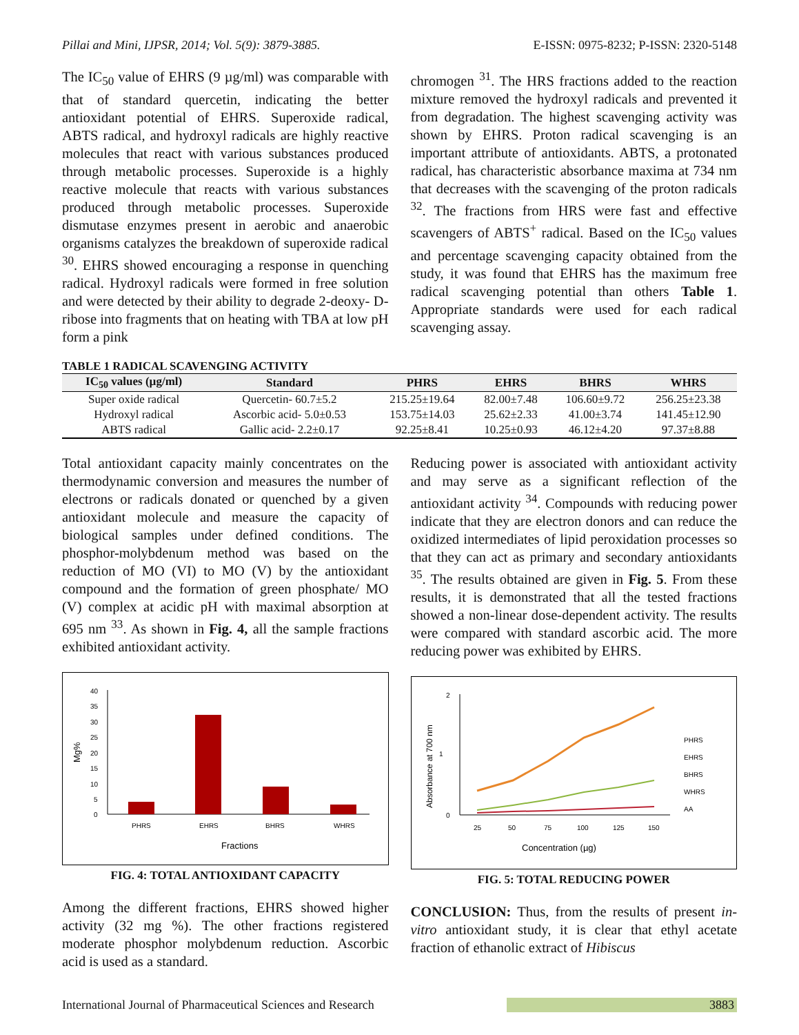Pillai and Mini, IJPSR, 2014; Vol. 5(9): 3879-3885. E-ISSN: 0975-8232; P-ISSN: 2320-5148
The IC<sub>50</sub> value of EHRS (9 µg/ml) was comparable with that of standard quercetin, indicating the better antioxidant potential of EHRS. Superoxide radical, ABTS radical, and hydroxyl radicals are highly reactive molecules that react with various substances produced through metabolic processes. Superoxide is a highly reactive molecule that reacts with various substances produced through metabolic processes. Superoxide dismutase enzymes present in aerobic and anaerobic organisms catalyzes the breakdown of superoxide radical <sup>30</sup>. EHRS showed encouraging a response in quenching radical. Hydroxyl radicals were formed in free solution and were detected by their ability to degrade 2-deoxy- D-ribose into fragments that on heating with TBA at low pH form a pink
chromogen <sup>31</sup>. The HRS fractions added to the reaction mixture removed the hydroxyl radicals and prevented it from degradation. The highest scavenging activity was shown by EHRS. Proton radical scavenging is an important attribute of antioxidants. ABTS, a protonated radical, has characteristic absorbance maxima at 734 nm that decreases with the scavenging of the proton radicals <sup>32</sup>. The fractions from HRS were fast and effective scavengers of ABTS<sup>+</sup> radical. Based on the IC<sub>50</sub> values and percentage scavenging capacity obtained from the study, it was found that EHRS has the maximum free radical scavenging potential than others Table 1. Appropriate standards were used for each radical scavenging assay.
TABLE 1 RADICAL SCAVENGING ACTIVITY
| IC<sub>50</sub> values (µg/ml) | Standard | PHRS | EHRS | BHRS | WHRS |
| --- | --- | --- | --- | --- | --- |
| Super oxide radical | Quercetin- 60.7±5.2 | 215.25±19.64 | 82.00±7.48 | 106.60±9.72 | 256.25±23.38 |
| Hydroxyl radical | Ascorbic acid- 5.0±0.53 | 153.75±14.03 | 25.62±2.33 | 41.00±3.74 | 141.45±12.90 |
| ABTS radical | Gallic acid- 2.2±0.17 | 92.25±8.41 | 10.25±0.93 | 46.12±4.20 | 97.37±8.88 |
Total antioxidant capacity mainly concentrates on the thermodynamic conversion and measures the number of electrons or radicals donated or quenched by a given antioxidant molecule and measure the capacity of biological samples under defined conditions. The phosphor-molybdenum method was based on the reduction of MO (VI) to MO (V) by the antioxidant compound and the formation of green phosphate/ MO (V) complex at acidic pH with maximal absorption at 695 nm <sup>33</sup>. As shown in Fig. 4, all the sample fractions exhibited antioxidant activity.
40
35
30
25
20
15
10
5
0
PHRS
EHRS
BHRS
WHRS
Fractions
Mg%
FIG. 4: TOTAL ANTIOXIDANT CAPACITY
Among the different fractions, EHRS showed higher activity (32 mg %). The other fractions registered moderate phosphor molybdenum reduction. Ascorbic acid is used as a standard.
Reducing power is associated with antioxidant activity and may serve as a significant reflection of the antioxidant activity <sup>34</sup>. Compounds with reducing power indicate that they are electron donors and can reduce the oxidized intermediates of lipid peroxidation processes so that they can act as primary and secondary antioxidants <sup>35</sup>. The results obtained are given in Fig. 5. From these results, it is demonstrated that all the tested fractions showed a non-linear dose-dependent activity. The results were compared with standard ascorbic acid. The more reducing power was exhibited by EHRS.
2
1
0
25
50
75
100
125
150
Concentration (µg)
Absorbance at 700 nm
PHRS
EHRS
BHRS
WHRS
AA
FIG. 5: TOTAL REDUCING POWER
CONCLUSION: Thus, from the results of present in-vitro antioxidant study, it is clear that ethyl acetate fraction of ethanolic extract of Hibiscus
International Journal of Pharmaceutical Sciences and Research 3883